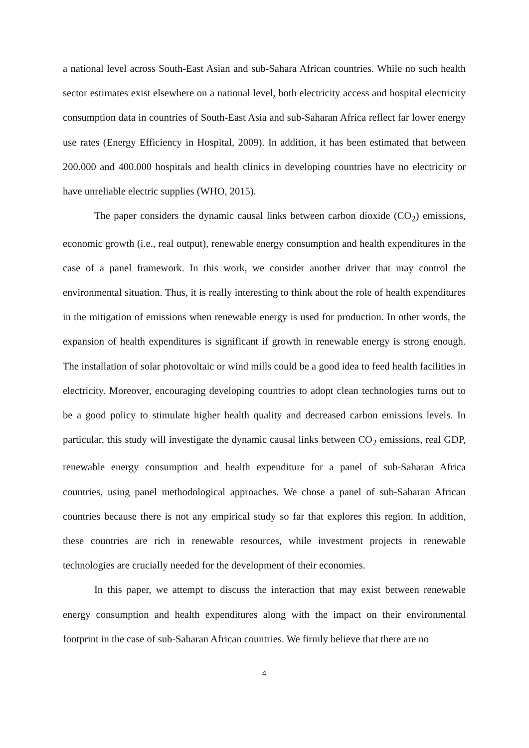a national level across South-East Asian and sub-Sahara African countries. While no such health sector estimates exist elsewhere on a national level, both electricity access and hospital electricity consumption data in countries of South-East Asia and sub-Saharan Africa reflect far lower energy use rates (Energy Efficiency in Hospital, 2009). In addition, it has been estimated that between 200.000 and 400.000 hospitals and health clinics in developing countries have no electricity or have unreliable electric supplies (WHO, 2015).
The paper considers the dynamic causal links between carbon dioxide (CO<sub>2</sub>) emissions, economic growth (i.e., real output), renewable energy consumption and health expenditures in the case of a panel framework. In this work, we consider another driver that may control the environmental situation. Thus, it is really interesting to think about the role of health expenditures in the mitigation of emissions when renewable energy is used for production. In other words, the expansion of health expenditures is significant if growth in renewable energy is strong enough. The installation of solar photovoltaic or wind mills could be a good idea to feed health facilities in electricity. Moreover, encouraging developing countries to adopt clean technologies turns out to be a good policy to stimulate higher health quality and decreased carbon emissions levels. In particular, this study will investigate the dynamic causal links between CO<sub>2</sub> emissions, real GDP, renewable energy consumption and health expenditure for a panel of sub-Saharan Africa countries, using panel methodological approaches. We chose a panel of sub-Saharan African countries because there is not any empirical study so far that explores this region. In addition, these countries are rich in renewable resources, while investment projects in renewable technologies are crucially needed for the development of their economies.
In this paper, we attempt to discuss the interaction that may exist between renewable energy consumption and health expenditures along with the impact on their environmental footprint in the case of sub-Saharan African countries. We firmly believe that there are no
4